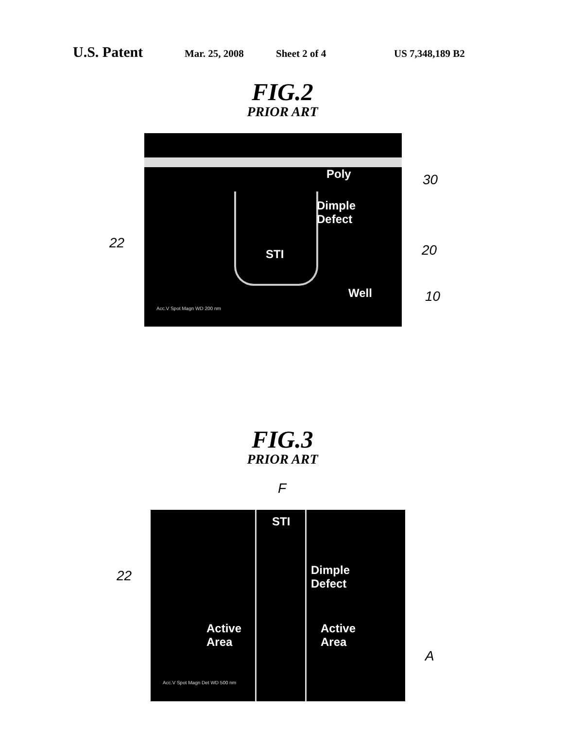U.S. Patent Mar. 25, 2008 Sheet 2 of 4 US 7,348,189 B2
FIG.2
PRIOR ART
Poly
Dimple
Defect
STI
Well
Acc.V Spot Magn WD 200 nm
30
22 20
10
FIG.3
PRIOR ART
F
STI
Dimple
Defect
Active
Area
Active
Area
Acc.V Spot Magn Det WD 500 nm
22
A